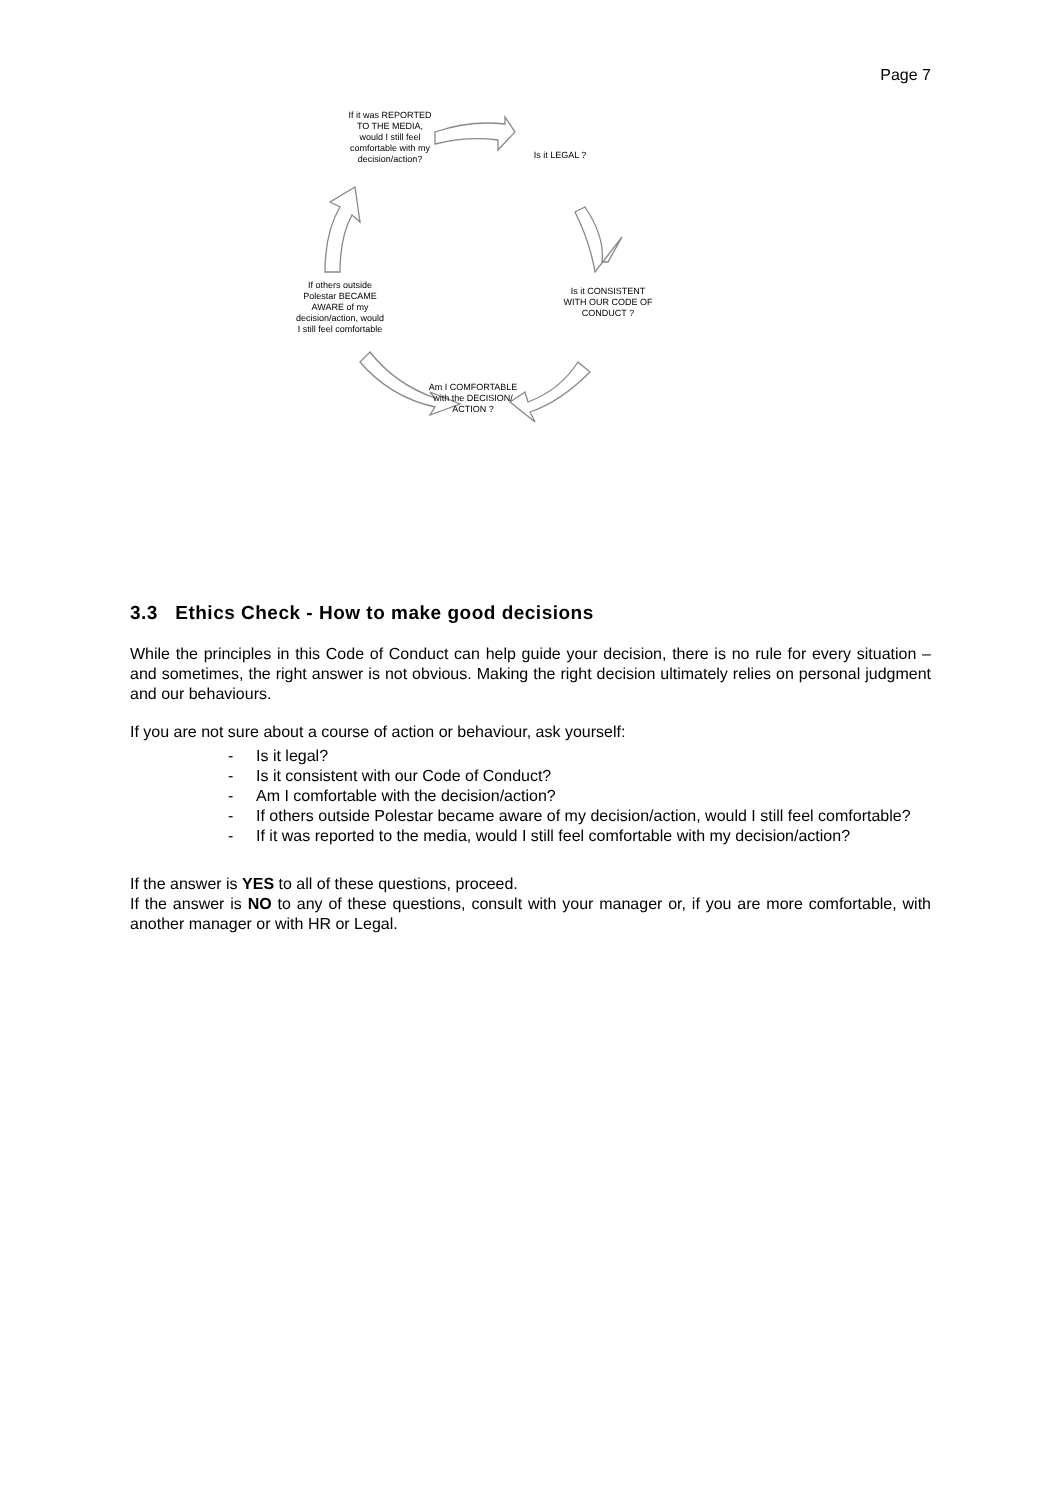Page 7
If it was REPORTED TO THE MEDIA, would I still feel comfortable with my decision/action?
Is it LEGAL ?
Is it CONSISTENT WITH OUR CODE OF CONDUCT ?
Am I COMFORTABLE with the DECISION/ ACTION ?
If others outside Polestar BECAME AWARE of my decision/action, would I still feel comfortable
3.3 Ethics Check - How to make good decisions
While the principles in this Code of Conduct can help guide your decision, there is no rule for every situation – and sometimes, the right answer is not obvious. Making the right decision ultimately relies on personal judgment and our behaviours.
If you are not sure about a course of action or behaviour, ask yourself:
- Is it legal?
- Is it consistent with our Code of Conduct?
- Am I comfortable with the decision/action?
- If others outside Polestar became aware of my decision/action, would I still feel comfortable?
- If it was reported to the media, would I still feel comfortable with my decision/action?
If the answer is YES to all of these questions, proceed.
If the answer is NO to any of these questions, consult with your manager or, if you are more comfortable, with another manager or with HR or Legal.